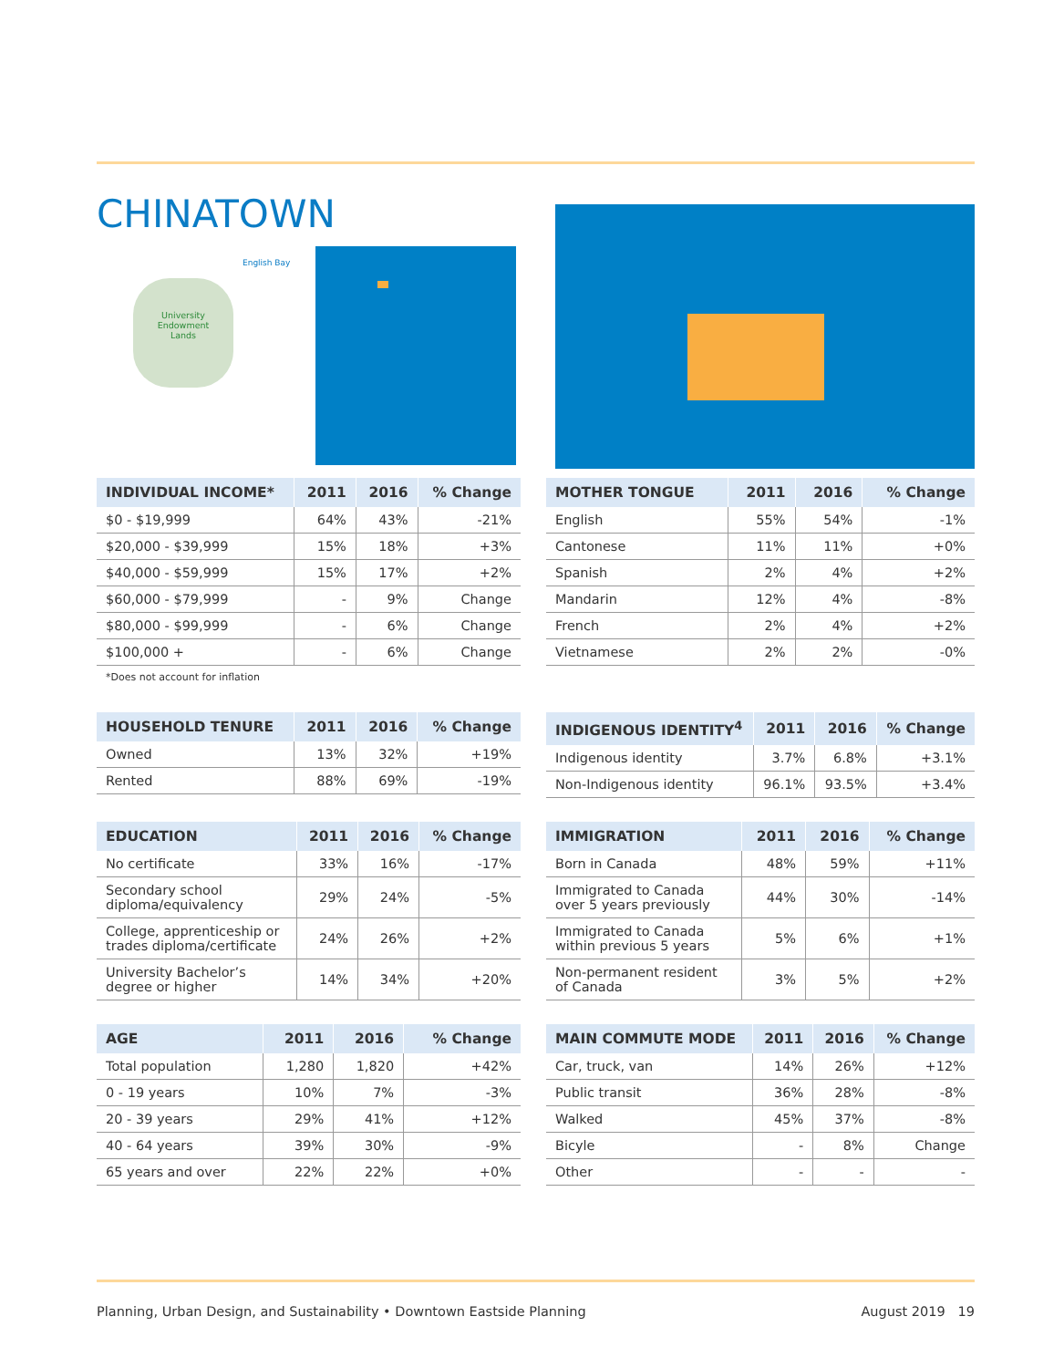CHINATOWN
University
Endowment
Lands
English Bay
| INDIVIDUAL INCOME* | 2011 | 2016 | % Change |
| --- | --- | --- | --- |
| $0 - $19,999 | 64% | 43% | -21% |
| $20,000 - $39,999 | 15% | 18% | +3% |
| $40,000 - $59,999 | 15% | 17% | +2% |
| $60,000 - $79,999 | - | 9% | Change |
| $80,000 - $99,999 | - | 6% | Change |
| $100,000 + | - | 6% | Change |
*Does not account for inflation
| MOTHER TONGUE | 2011 | 2016 | % Change |
| --- | --- | --- | --- |
| English | 55% | 54% | -1% |
| Cantonese | 11% | 11% | +0% |
| Spanish | 2% | 4% | +2% |
| Mandarin | 12% | 4% | -8% |
| French | 2% | 4% | +2% |
| Vietnamese | 2% | 2% | -0% |
| HOUSEHOLD TENURE | 2011 | 2016 | % Change |
| --- | --- | --- | --- |
| Owned | 13% | 32% | +19% |
| Rented | 88% | 69% | -19% |
| INDIGENOUS IDENTITY<sup>4</sup> | 2011 | 2016 | % Change |
| --- | --- | --- | --- |
| Indigenous identity | 3.7% | 6.8% | +3.1% |
| Non-Indigenous identity | 96.1% | 93.5% | +3.4% |
| EDUCATION | 2011 | 2016 | % Change |
| --- | --- | --- | --- |
| No certificate | 33% | 16% | -17% |
| Secondary school diploma/equivalency | 29% | 24% | -5% |
| College, apprenticeship or trades diploma/certificate | 24% | 26% | +2% |
| University Bachelor’s degree or higher | 14% | 34% | +20% |
| IMMIGRATION | 2011 | 2016 | % Change |
| --- | --- | --- | --- |
| Born in Canada | 48% | 59% | +11% |
| Immigrated to Canada over 5 years previously | 44% | 30% | -14% |
| Immigrated to Canada within previous 5 years | 5% | 6% | +1% |
| Non-permanent resident of Canada | 3% | 5% | +2% |
| AGE | 2011 | 2016 | % Change |
| --- | --- | --- | --- |
| Total population | 1,280 | 1,820 | +42% |
| 0 - 19 years | 10% | 7% | -3% |
| 20 - 39 years | 29% | 41% | +12% |
| 40 - 64 years | 39% | 30% | -9% |
| 65 years and over | 22% | 22% | +0% |
| MAIN COMMUTE MODE | 2011 | 2016 | % Change |
| --- | --- | --- | --- |
| Car, truck, van | 14% | 26% | +12% |
| Public transit | 36% | 28% | -8% |
| Walked | 45% | 37% | -8% |
| Bicyle | - | 8% | Change |
| Other | - | - | - |
Planning, Urban Design, and Sustainability • Downtown Eastside Planning August 2019 19